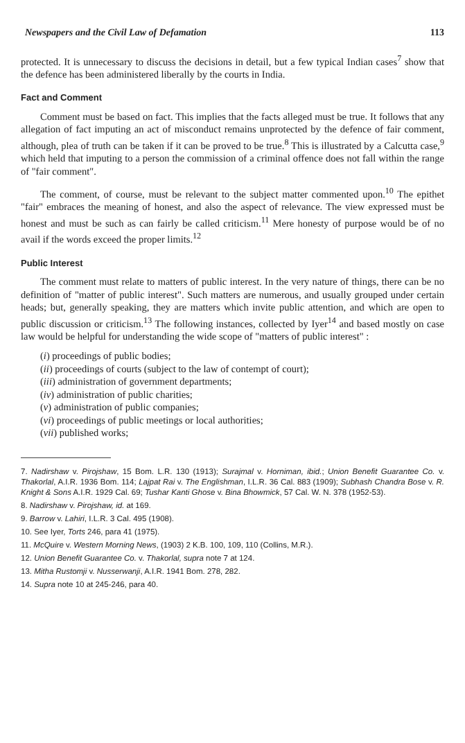Newspapers and the Civil Law of Defamation 113
protected. It is unnecessary to discuss the decisions in detail, but a few typical Indian cases<sup>7</sup> show that the defence has been administered liberally by the courts in India.
Fact and Comment
Comment must be based on fact. This implies that the facts alleged must be true. It follows that any allegation of fact imputing an act of misconduct remains unprotected by the defence of fair comment, although, plea of truth can be taken if it can be proved to be true.<sup>8</sup> This is illustrated by a Calcutta case,<sup>9</sup> which held that imputing to a person the commission of a criminal offence does not fall within the range of "fair comment".
The comment, of course, must be relevant to the subject matter commented upon.<sup>10</sup> The epithet "fair" embraces the meaning of honest, and also the aspect of relevance. The view expressed must be honest and must be such as can fairly be called criticism.<sup>11</sup> Mere honesty of purpose would be of no avail if the words exceed the proper limits.<sup>12</sup>
Public Interest
The comment must relate to matters of public interest. In the very nature of things, there can be no definition of "matter of public interest". Such matters are numerous, and usually grouped under certain heads; but, generally speaking, they are matters which invite public attention, and which are open to public discussion or criticism.<sup>13</sup> The following instances, collected by Iyer<sup>14</sup> and based mostly on case law would be helpful for understanding the wide scope of "matters of public interest" :
(i) proceedings of public bodies;
(ii) proceedings of courts (subject to the law of contempt of court);
(iii) administration of government departments;
(iv) administration of public charities;
(v) administration of public companies;
(vi) proceedings of public meetings or local authorities;
(vii) published works;
7. Nadirshaw v. Pirojshaw, 15 Bom. L.R. 130 (1913); Surajmal v. Horniman, ibid.; Union Benefit Guarantee Co. v. Thakorlal, A.I.R. 1936 Bom. 114; Lajpat Rai v. The Englishman, I.L.R. 36 Cal. 883 (1909); Subhash Chandra Bose v. R. Knight & Sons A.I.R. 1929 Cal. 69; Tushar Kanti Ghose v. Bina Bhowmick, 57 Cal. W. N. 378 (1952-53).
8. Nadirshaw v. Pirojshaw, id. at 169.
9. Barrow v. Lahiri, I.L.R. 3 Cal. 495 (1908).
10. See Iyer, Torts 246, para 41 (1975).
11. McQuire v. Western Morning News, (1903) 2 K.B. 100, 109, 110 (Collins, M.R.).
12. Union Benefit Guarantee Co. v. Thakorlal, supra note 7 at 124.
13. Mitha Rustomji v. Nusserwanji, A.I.R. 1941 Bom. 278, 282.
14. Supra note 10 at 245-246, para 40.